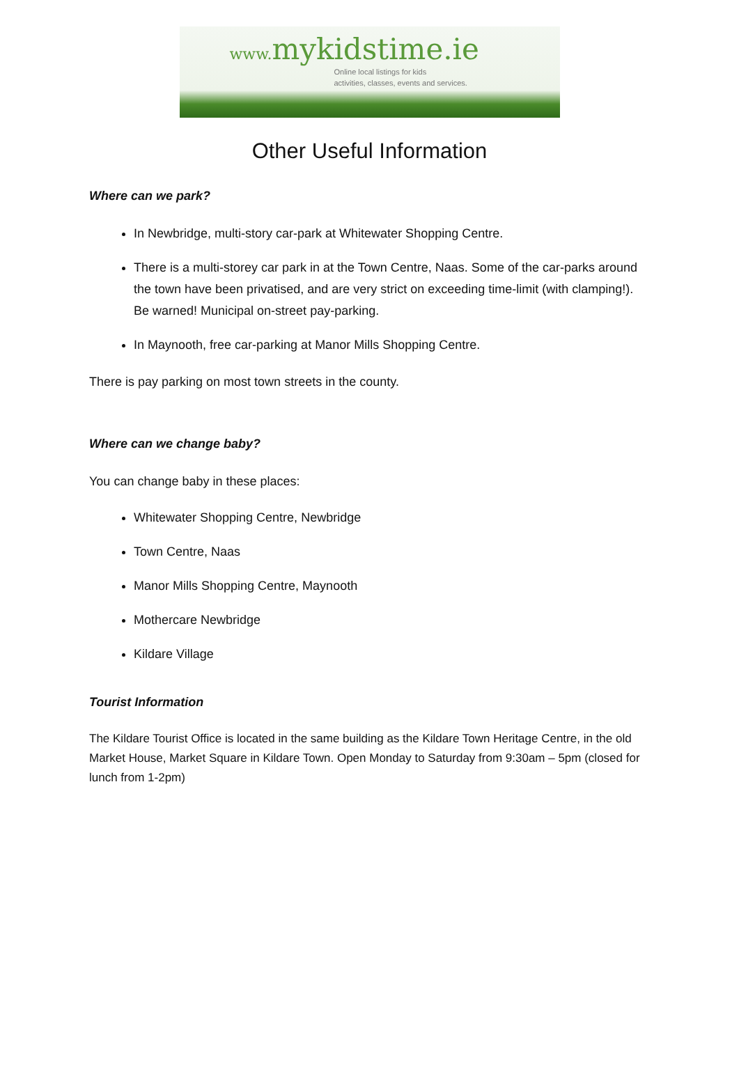www. mykidstime.ie
Online local listings for kids
activities, classes, events and services.
Other Useful Information
Where can we park?
In Newbridge, multi-story car-park at Whitewater Shopping Centre.
There is a multi-storey car park in at the Town Centre, Naas. Some of the car-parks around the town have been privatised, and are very strict on exceeding time-limit (with clamping!). Be warned! Municipal on-street pay-parking.
In Maynooth, free car-parking at Manor Mills Shopping Centre.
There is pay parking on most town streets in the county.
Where can we change baby?
You can change baby in these places:
Whitewater Shopping Centre, Newbridge
Town Centre, Naas
Manor Mills Shopping Centre, Maynooth
Mothercare Newbridge
Kildare Village
Tourist Information
The Kildare Tourist Office is located in the same building as the Kildare Town Heritage Centre, in the old Market House, Market Square in Kildare Town. Open Monday to Saturday from 9:30am – 5pm (closed for lunch from 1-2pm)